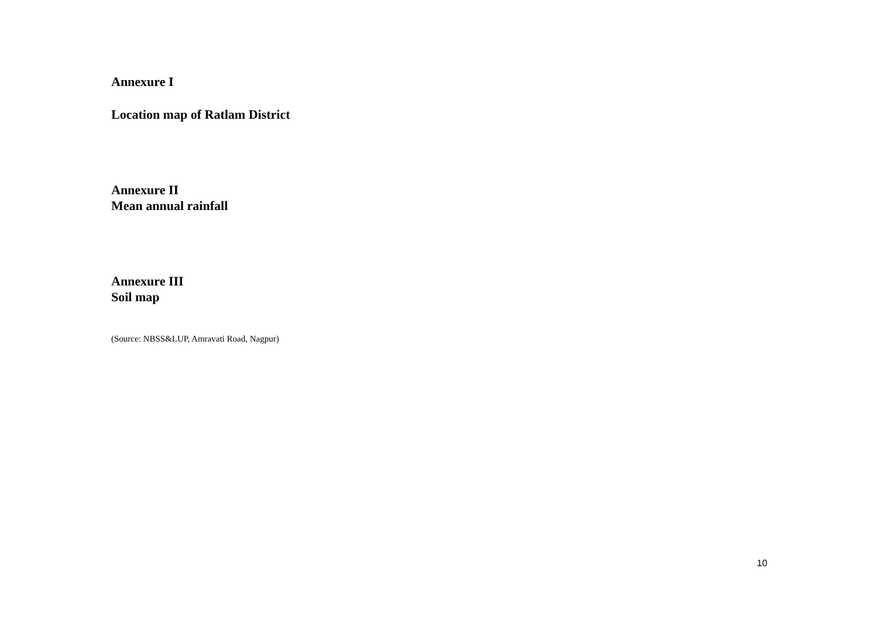Annexure I
Location map of Ratlam District
Annexure II
Mean annual rainfall
Annexure III
Soil map
(Source: NBSS&LUP, Amravati Road, Nagpur)
10